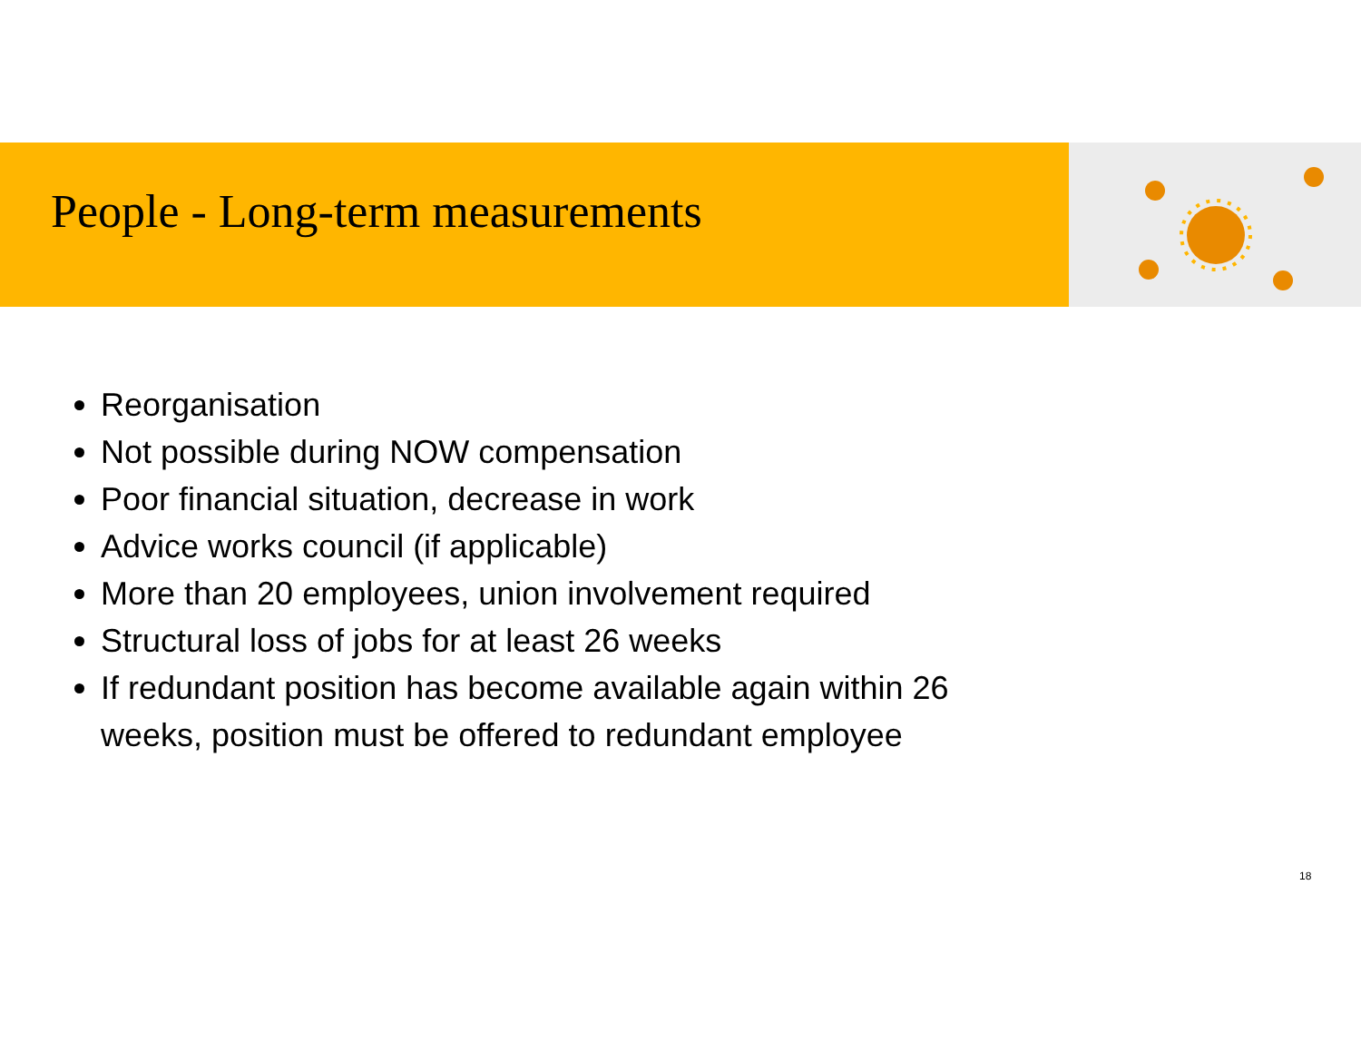People - Long-term measurements
Reorganisation
Not possible during NOW compensation
Poor financial situation, decrease in work
Advice works council (if applicable)
More than 20 employees, union involvement required
Structural loss of jobs for at least 26 weeks
If redundant position has become available again within 26 weeks, position must be offered to redundant employee
18